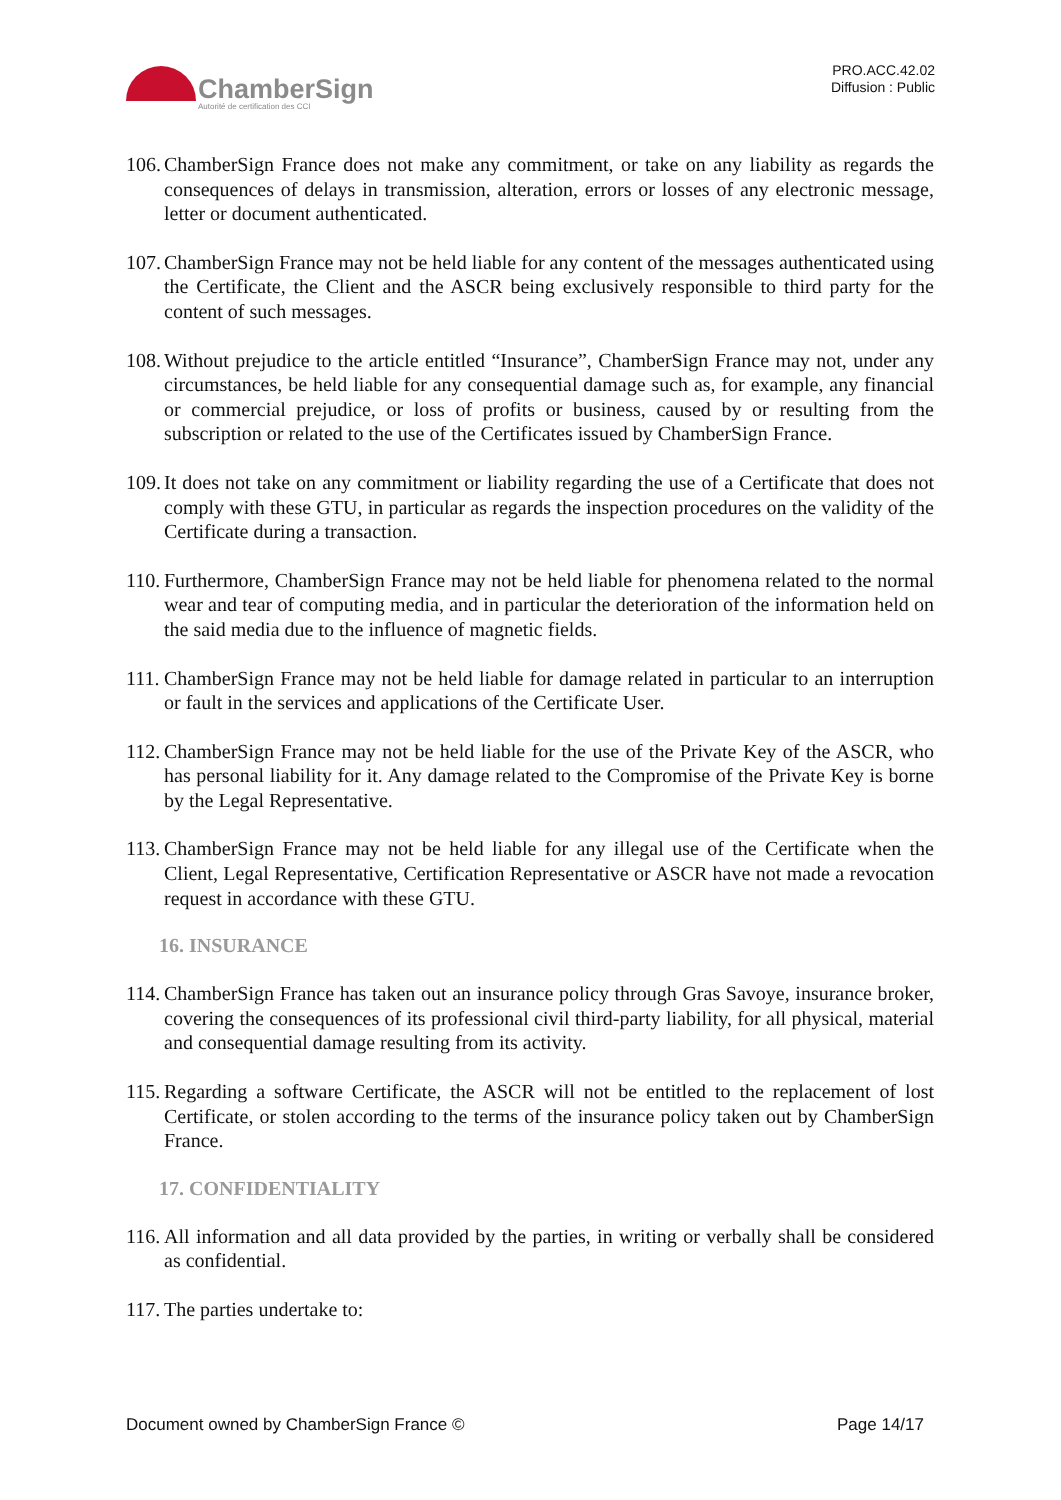ChamberSign
Autorité de certification des CCI
PRO.ACC.42.02
Diffusion : Public
106. ChamberSign France does not make any commitment, or take on any liability as regards the consequences of delays in transmission, alteration, errors or losses of any electronic message, letter or document authenticated.
107. ChamberSign France may not be held liable for any content of the messages authenticated using the Certificate, the Client and the ASCR being exclusively responsible to third party for the content of such messages.
108. Without prejudice to the article entitled “Insurance”, ChamberSign France may not, under any circumstances, be held liable for any consequential damage such as, for example, any financial or commercial prejudice, or loss of profits or business, caused by or resulting from the subscription or related to the use of the Certificates issued by ChamberSign France.
109. It does not take on any commitment or liability regarding the use of a Certificate that does not comply with these GTU, in particular as regards the inspection procedures on the validity of the Certificate during a transaction.
110. Furthermore, ChamberSign France may not be held liable for phenomena related to the normal wear and tear of computing media, and in particular the deterioration of the information held on the said media due to the influence of magnetic fields.
111. ChamberSign France may not be held liable for damage related in particular to an interruption or fault in the services and applications of the Certificate User.
112. ChamberSign France may not be held liable for the use of the Private Key of the ASCR, who has personal liability for it. Any damage related to the Compromise of the Private Key is borne by the Legal Representative.
113. ChamberSign France may not be held liable for any illegal use of the Certificate when the Client, Legal Representative, Certification Representative or ASCR have not made a revocation request in accordance with these GTU.
16. INSURANCE
114. ChamberSign France has taken out an insurance policy through Gras Savoye, insurance broker, covering the consequences of its professional civil third-party liability, for all physical, material and consequential damage resulting from its activity.
115. Regarding a software Certificate, the ASCR will not be entitled to the replacement of lost Certificate, or stolen according to the terms of the insurance policy taken out by ChamberSign France.
17. CONFIDENTIALITY
116. All information and all data provided by the parties, in writing or verbally shall be considered as confidential.
117. The parties undertake to:
Document owned by ChamberSign France © Page 14/17